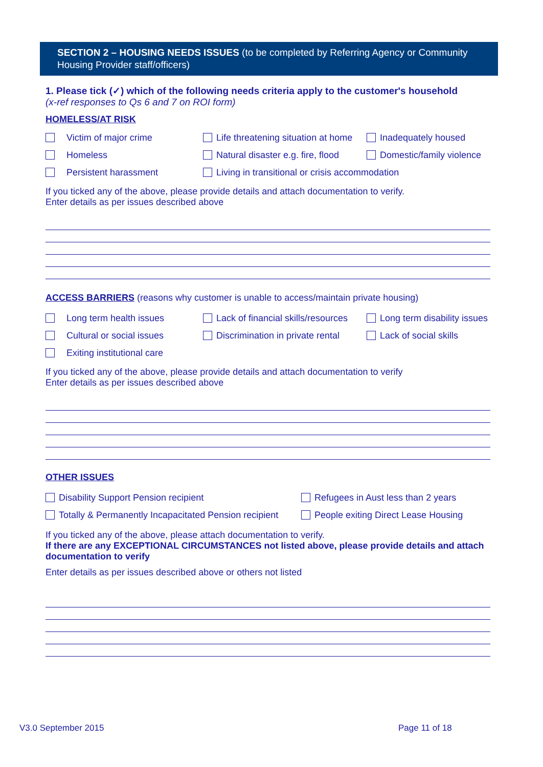SECTION 2 – HOUSING NEEDS ISSUES (to be completed by Referring Agency or Community Housing Provider staff/officers)
1. Please tick (✓) which of the following needs criteria apply to the customer's household
(x-ref responses to Qs 6 and 7 on ROI form)
HOMELESS/AT RISK
Victim of major crime Life threatening situation at home Inadequately housed
Homeless Natural disaster e.g. fire, flood Domestic/family violence
Persistent harassment Living in transitional or crisis accommodation
If you ticked any of the above, please provide details and attach documentation to verify.
Enter details as per issues described above
ACCESS BARRIERS (reasons why customer is unable to access/maintain private housing)
Long term health issues Lack of financial skills/resources Long term disability issues
Cultural or social issues Discrimination in private rental Lack of social skills
Exiting institutional care
If you ticked any of the above, please provide details and attach documentation to verify
Enter details as per issues described above
OTHER ISSUES
Disability Support Pension recipient Refugees in Aust less than 2 years
Totally & Permanently Incapacitated Pension recipient People exiting Direct Lease Housing
If you ticked any of the above, please attach documentation to verify.
If there are any EXCEPTIONAL CIRCUMSTANCES not listed above, please provide details and attach documentation to verify
Enter details as per issues described above or others not listed
V3.0 September 2015 Page 11 of 18